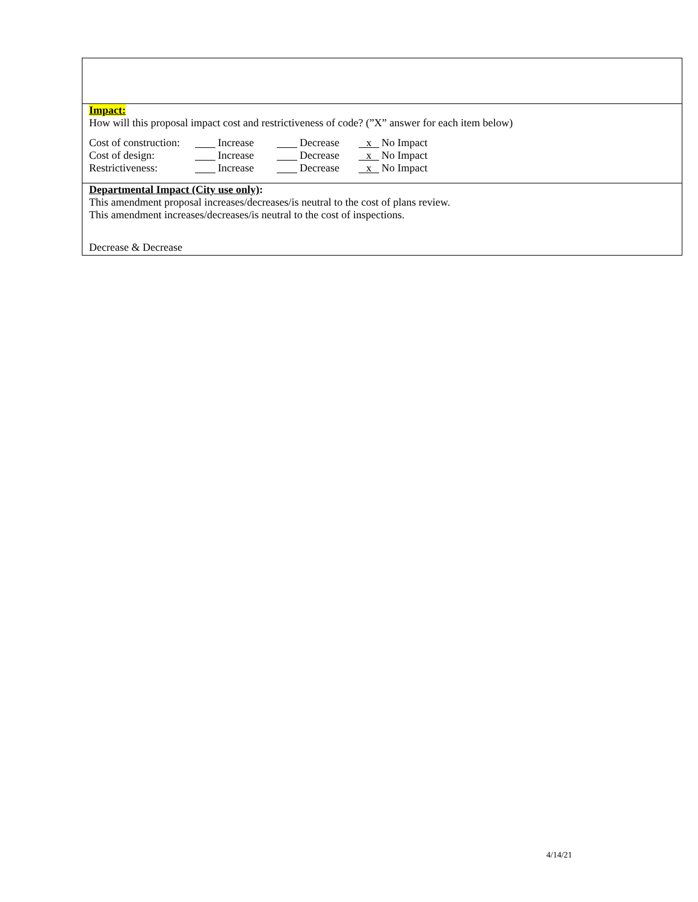Impact:
How will this proposal impact cost and restrictiveness of code? (”X” answer for each item below)
| Cost of construction: | Increase | Decrease | x No Impact |
| Cost of design: | Increase | Decrease | x No Impact |
| Restrictiveness: | Increase | Decrease | x No Impact |
Departmental Impact (City use only):
This amendment proposal increases/decreases/is neutral to the cost of plans review.
This amendment increases/decreases/is neutral to the cost of inspections.
Decrease & Decrease
4/14/21